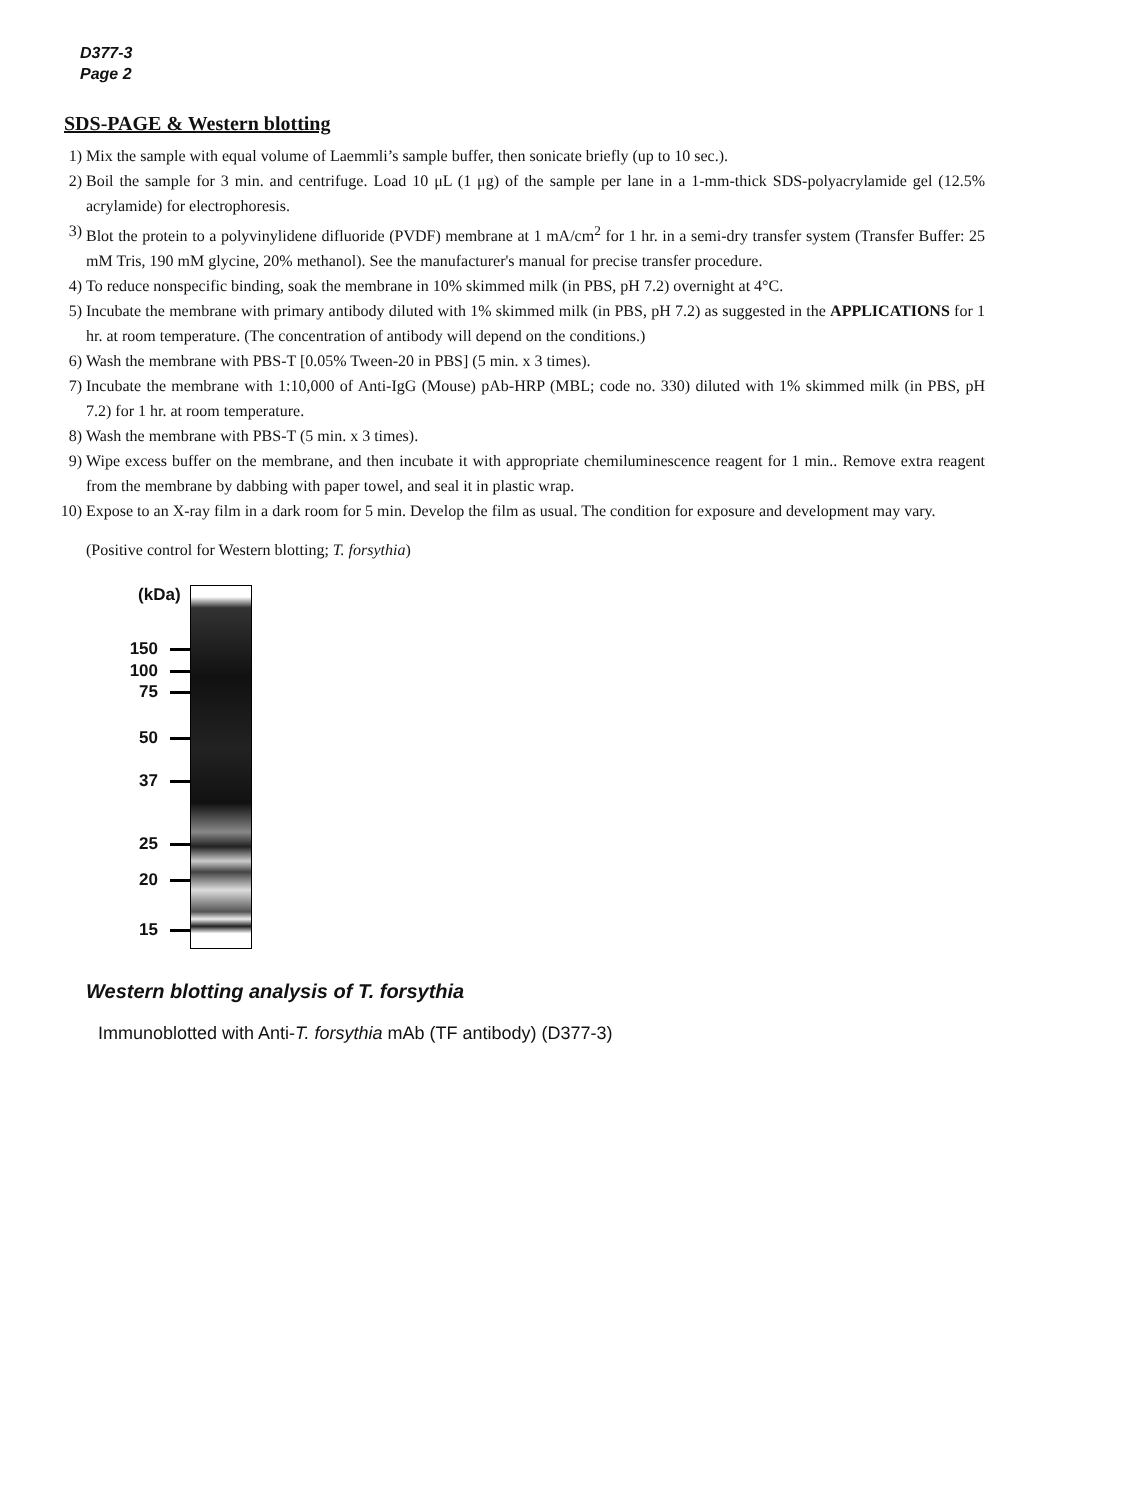D377-3
Page 2
SDS-PAGE & Western blotting
1) Mix the sample with equal volume of Laemmli’s sample buffer, then sonicate briefly (up to 10 sec.).
2) Boil the sample for 3 min. and centrifuge. Load 10 μL (1 μg) of the sample per lane in a 1-mm-thick SDS-polyacrylamide gel (12.5% acrylamide) for electrophoresis.
3) Blot the protein to a polyvinylidene difluoride (PVDF) membrane at 1 mA/cm<sup>2</sup> for 1 hr. in a semi-dry transfer system (Transfer Buffer: 25 mM Tris, 190 mM glycine, 20% methanol). See the manufacturer's manual for precise transfer procedure.
4) To reduce nonspecific binding, soak the membrane in 10% skimmed milk (in PBS, pH 7.2) overnight at 4°C.
5) Incubate the membrane with primary antibody diluted with 1% skimmed milk (in PBS, pH 7.2) as suggested in the APPLICATIONS for 1 hr. at room temperature. (The concentration of antibody will depend on the conditions.)
6) Wash the membrane with PBS-T [0.05% Tween-20 in PBS] (5 min. x 3 times).
7) Incubate the membrane with 1:10,000 of Anti-IgG (Mouse) pAb-HRP (MBL; code no. 330) diluted with 1% skimmed milk (in PBS, pH 7.2) for 1 hr. at room temperature.
8) Wash the membrane with PBS-T (5 min. x 3 times).
9) Wipe excess buffer on the membrane, and then incubate it with appropriate chemiluminescence reagent for 1 min.. Remove extra reagent from the membrane by dabbing with paper towel, and seal it in plastic wrap.
10) Expose to an X-ray film in a dark room for 5 min. Develop the film as usual. The condition for exposure and development may vary.
(Positive control for Western blotting; T. forsythia)
(kDa)
150
100
75
50
37
25
20
15
Western blotting analysis of T. forsythia
Immunoblotted with Anti-T. forsythia mAb (TF antibody) (D377-3)